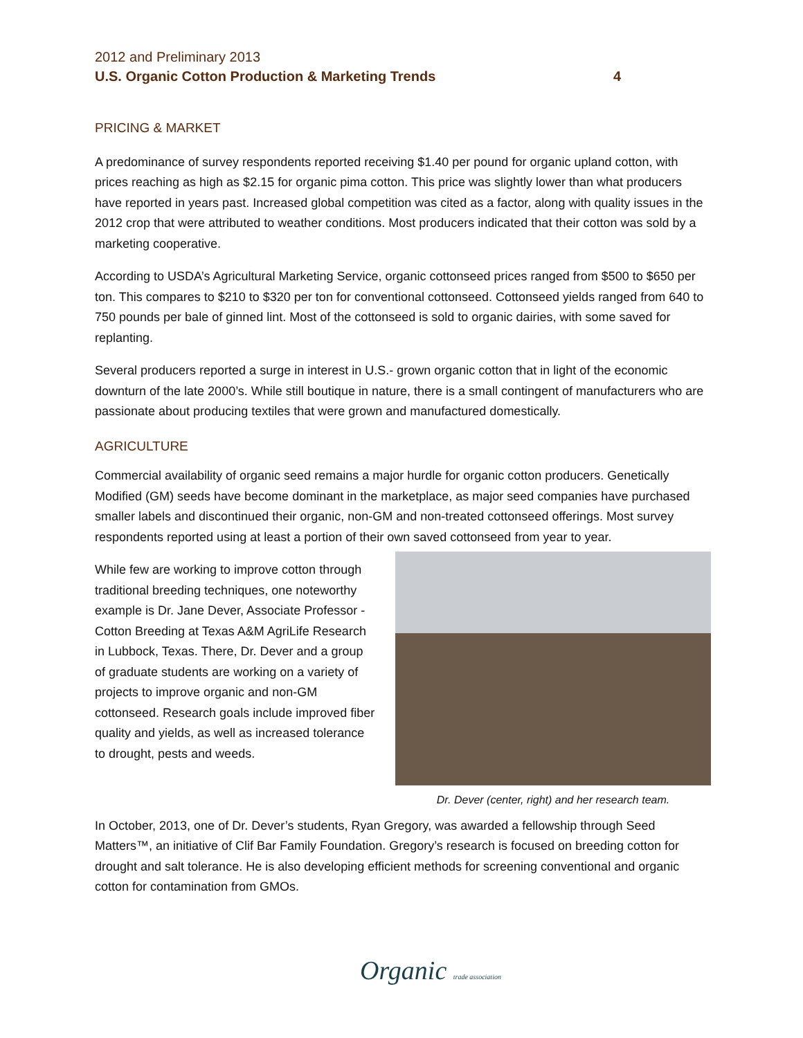2012 and Preliminary 2013
U.S. Organic Cotton Production & Marketing Trends
4
PRICING & MARKET
A predominance of survey respondents reported receiving $1.40 per pound for organic upland cotton, with prices reaching as high as $2.15 for organic pima cotton. This price was slightly lower than what producers have reported in years past. Increased global competition was cited as a factor, along with quality issues in the 2012 crop that were attributed to weather conditions. Most producers indicated that their cotton was sold by a marketing cooperative.
According to USDA’s Agricultural Marketing Service, organic cottonseed prices ranged from $500 to $650 per ton. This compares to $210 to $320 per ton for conventional cottonseed. Cottonseed yields ranged from 640 to 750 pounds per bale of ginned lint. Most of the cottonseed is sold to organic dairies, with some saved for replanting.
Several producers reported a surge in interest in U.S.- grown organic cotton that in light of the economic downturn of the late 2000’s. While still boutique in nature, there is a small contingent of manufacturers who are passionate about producing textiles that were grown and manufactured domestically.
AGRICULTURE
Commercial availability of organic seed remains a major hurdle for organic cotton producers. Genetically Modified (GM) seeds have become dominant in the marketplace, as major seed companies have purchased smaller labels and discontinued their organic, non-GM and non-treated cottonseed offerings. Most survey respondents reported using at least a portion of their own saved cottonseed from year to year.
Dr. Dever (center, right) and her research team.
While few are working to improve cotton through traditional breeding techniques, one noteworthy example is Dr. Jane Dever, Associate Professor - Cotton Breeding at Texas A&M AgriLife Research in Lubbock, Texas. There, Dr. Dever and a group of graduate students are working on a variety of projects to improve organic and non-GM cottonseed. Research goals include improved fiber quality and yields, as well as increased tolerance to drought, pests and weeds.
In October, 2013, one of Dr. Dever’s students, Ryan Gregory, was awarded a fellowship through Seed Matters™, an initiative of Clif Bar Family Foundation. Gregory’s research is focused on breeding cotton for drought and salt tolerance. He is also developing efficient methods for screening conventional and organic cotton for contamination from GMOs.
Organic trade association